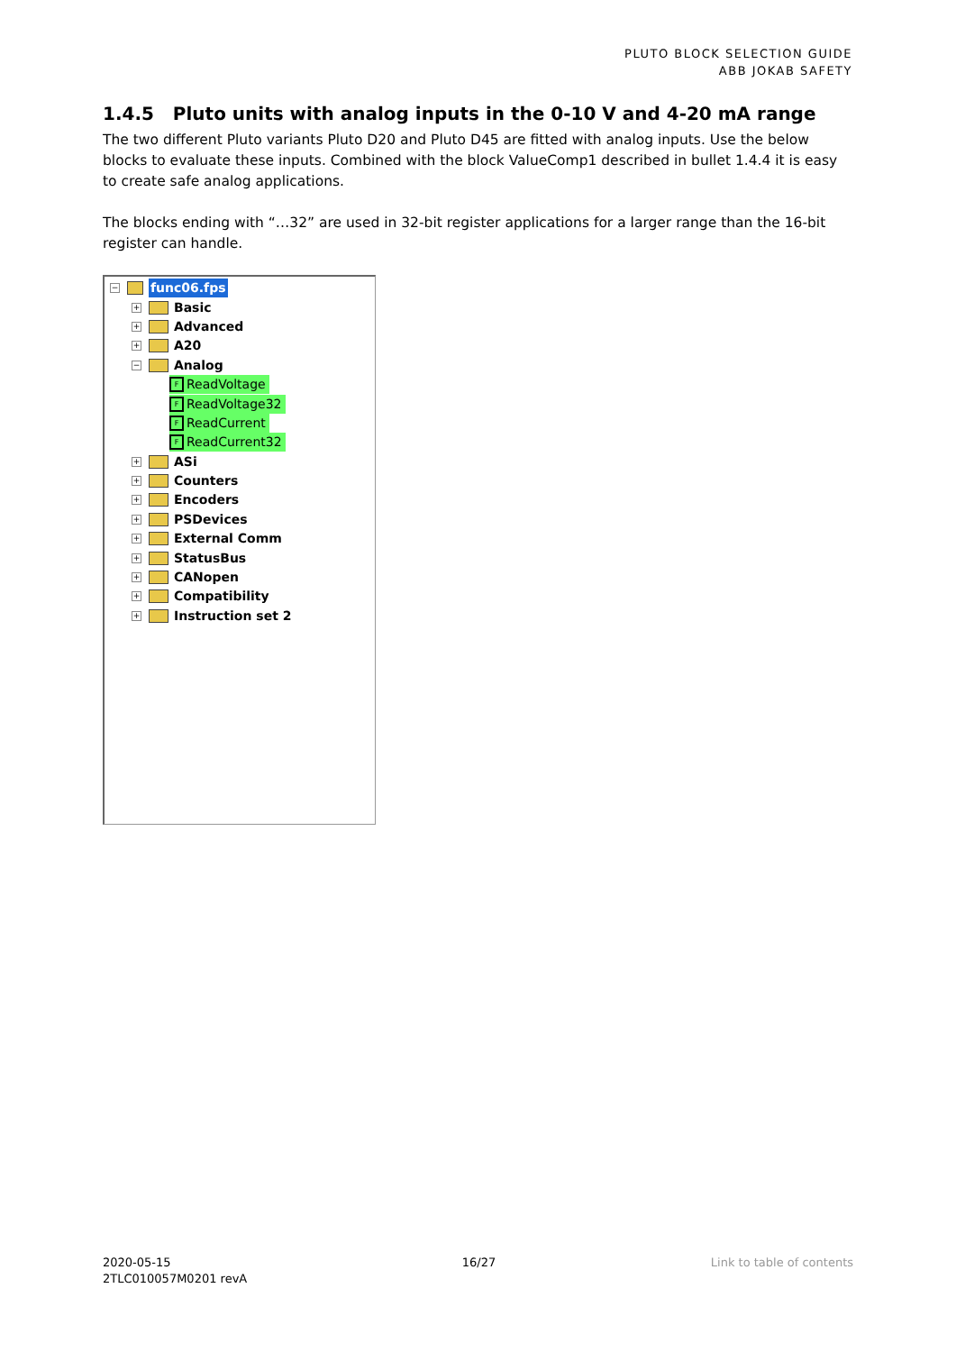PLUTO BLOCK SELECTION GUIDE
ABB JOKAB SAFETY
1.4.5 Pluto units with analog inputs in the 0-10 V and 4-20 mA range
The two different Pluto variants Pluto D20 and Pluto D45 are fitted with analog inputs. Use the below blocks to evaluate these inputs. Combined with the block ValueComp1 described in bullet 1.4.4 it is easy to create safe analog applications.
The blocks ending with “…32” are used in 32-bit register applications for a larger range than the 16-bit register can handle.
− func06.fps
+ Basic
+ Advanced
+ A20
− Analog
F ReadVoltage
F ReadVoltage32
F ReadCurrent
F ReadCurrent32
+ ASi
+ Counters
+ Encoders
+ PSDevices
+ External Comm
+ StatusBus
+ CANopen
+ Compatibility
+ Instruction set 2
2020-05-15
2TLC010057M0201 revA
16/27 Link to table of contents